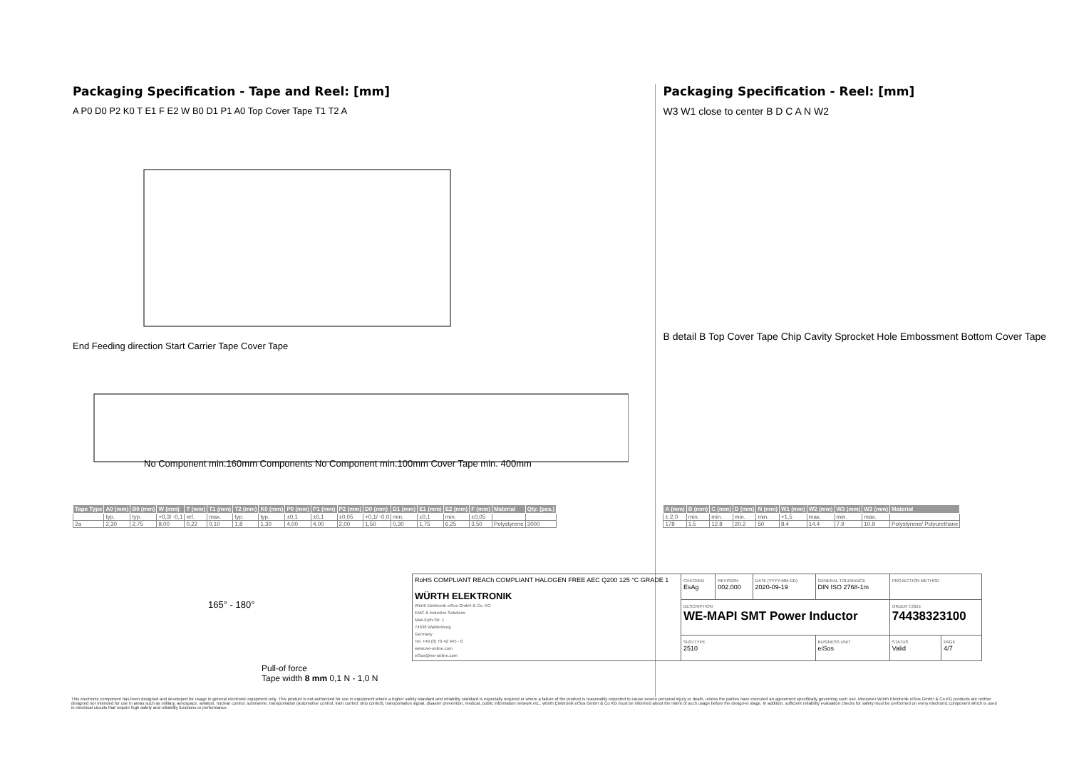Packaging Specification - Tape and Reel: [mm]
A P0 D0 P2 K0 T E1 F E2 W B0 D1 P1 A0 Top Cover Tape T1 T2 A
End Feeding direction Start Carrier Tape Cover Tape
No Component min.160mm Components No Component min.100mm Cover Tape min. 400mm
| Tape Type | A0 (mm) | B0 (mm) | W (mm) | T (mm) | T1 (mm) | T2 (mm) | K0 (mm) | P0 (mm) | P1 (mm) | P2 (mm) | D0 (mm) | D1 (mm) | E1 (mm) | E2 (mm) | F (mm) | Material | Qty. (pcs.) |
| --- | --- | --- | --- | --- | --- | --- | --- | --- | --- | --- | --- | --- | --- | --- | --- | --- | --- |
| | typ. | typ. | +0,3/ -0,1 | ref. | max. | typ. | typ. | ±0,1 | ±0,1 | ±0,05 | +0,1/ -0,0 | min. | ±0,1 | min. | ±0,05 | | |
| 2a | 2,30 | 2,75 | 8,00 | 0,22 | 0,10 | 1,8 | 1,30 | 4,00 | 4,00 | 2,00 | 1,50 | 0,30 | 1,75 | 6,25 | 3,50 | Polystyrene | 3000 |
165° - 180°
Pull-of force
Tape width 8 mm 0,1 N - 1,0 N
Packaging Specification - Reel: [mm]
W3 W1 close to center B D C A N W2
B detail B Top Cover Tape Chip Cavity Sprocket Hole Embossment Bottom Cover Tape
| A (mm) | B (mm) | C (mm) | D (mm) | N (mm) | W1 (mm) | W2 (mm) | W3 (mm) | W3 (mm) | Material |
| --- | --- | --- | --- | --- | --- | --- | --- | --- | --- |
| ± 2,0 | min. | min. | min. | min. | +1,5 | max. | min. | max. | |
| 178 | 1.5 | 12.8 | 20.2 | 50 | 8.4 | 14.4 | 7.9 | 10.9 | Polystyrene/ Polyurethane |
| RoHS COMPLIANT REACh COMPLIANT HALOGEN FREE AEC Q200 125 °C GRADE 1 WÜRTH ELEKTRONIK Würth Elektronik eiSos GmbH & Co. KG EMC & Inductive Solutions Max-Eyth-Str. 1 74638 Waldenburg Germany Tel. +49 (0) 79 42 945 - 0 www.we-online.com eiSos@we-online.com | CHECKED EsAg | REVISION 002.000 | DATE (YYYY-MM-DD) 2020-09-19 | GENERAL TOLERANCE DIN ISO 2768-1m | PROJECTION METHOD | |
| | DESCRIPTION WE-MAPI SMT Power Inductor | | | | ORDER CODE 74438323100 | |
| | SIZE/TYPE 2510 | | | BUSINESS UNIT eiSos | STATUS Valid | PAGE 4/7 |
This electronic component has been designed and developed for usage in general electronic equipment only. This product is not authorized for use in equipment where a higher safety standard and reliability standard is especially required or where a failure of the product is reasonably expected to cause severe personal injury or death, unless the parties have executed an agreement specifically governing such use. Moreover Würth Elektronik eiSos GmbH & Co KG products are neither designed nor intended for use in areas such as military, aerospace, aviation, nuclear control, submarine, transportation (automotive control, train control, ship control), transportation signal, disaster prevention, medical, public information network etc.. Würth Elektronik eiSos GmbH & Co KG must be informed about the intent of such usage before the design-in stage. In addition, sufficient reliability evaluation checks for safety must be performed on every electronic component which is used in electrical circuits that require high safety and reliability functions or performance.